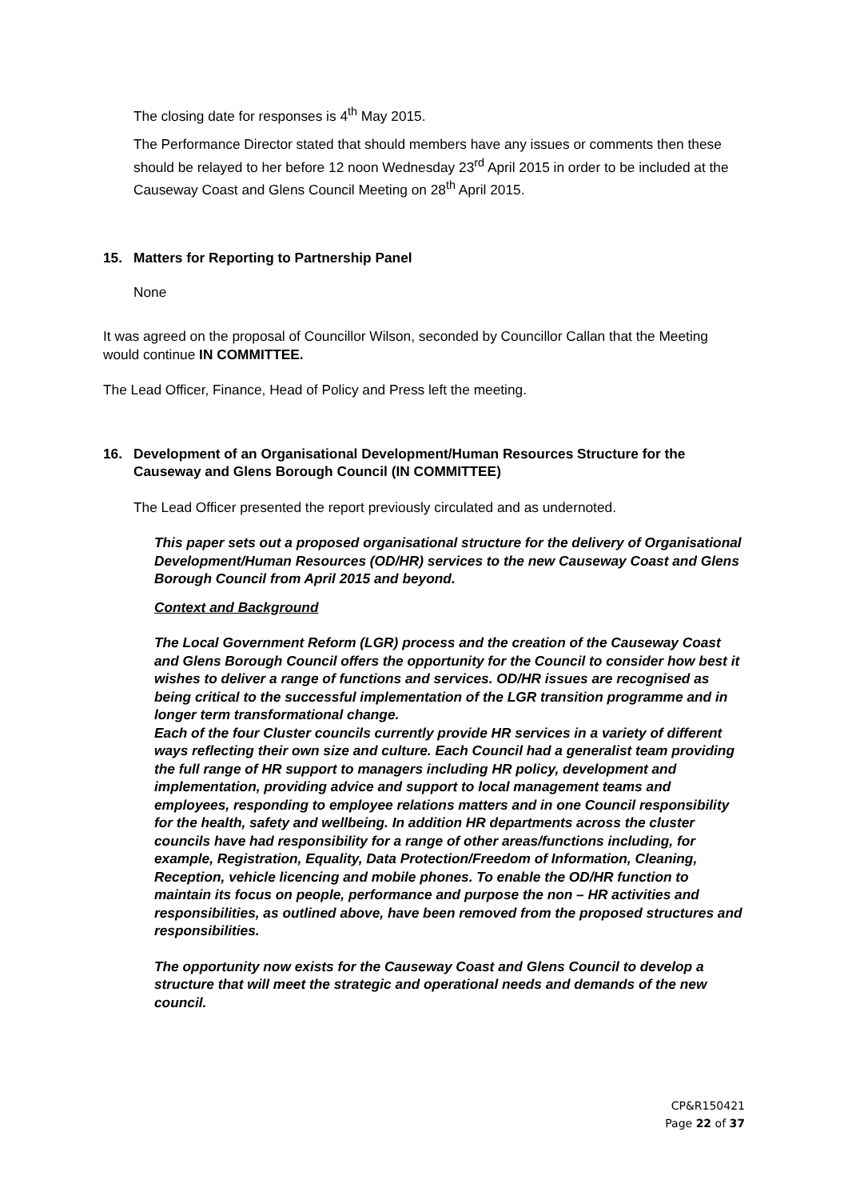The closing date for responses is 4<sup>th</sup> May 2015.
The Performance Director stated that should members have any issues or comments then these should be relayed to her before 12 noon Wednesday 23<sup>rd</sup> April 2015 in order to be included at the Causeway Coast and Glens Council Meeting on 28<sup>th</sup> April 2015.
15. Matters for Reporting to Partnership Panel
None
It was agreed on the proposal of Councillor Wilson, seconded by Councillor Callan that the Meeting would continue IN COMMITTEE.
The Lead Officer, Finance, Head of Policy and Press left the meeting.
16. Development of an Organisational Development/Human Resources Structure for the Causeway and Glens Borough Council (IN COMMITTEE)
The Lead Officer presented the report previously circulated and as undernoted.
This paper sets out a proposed organisational structure for the delivery of Organisational Development/Human Resources (OD/HR) services to the new Causeway Coast and Glens Borough Council from April 2015 and beyond.
Context and Background
The Local Government Reform (LGR) process and the creation of the Causeway Coast and Glens Borough Council offers the opportunity for the Council to consider how best it wishes to deliver a range of functions and services. OD/HR issues are recognised as being critical to the successful implementation of the LGR transition programme and in longer term transformational change.
Each of the four Cluster councils currently provide HR services in a variety of different ways reflecting their own size and culture. Each Council had a generalist team providing the full range of HR support to managers including HR policy, development and implementation, providing advice and support to local management teams and employees, responding to employee relations matters and in one Council responsibility for the health, safety and wellbeing. In addition HR departments across the cluster councils have had responsibility for a range of other areas/functions including, for example, Registration, Equality, Data Protection/Freedom of Information, Cleaning, Reception, vehicle licencing and mobile phones. To enable the OD/HR function to maintain its focus on people, performance and purpose the non – HR activities and responsibilities, as outlined above, have been removed from the proposed structures and responsibilities.
The opportunity now exists for the Causeway Coast and Glens Council to develop a structure that will meet the strategic and operational needs and demands of the new council.
CP&R150421
Page 22 of 37